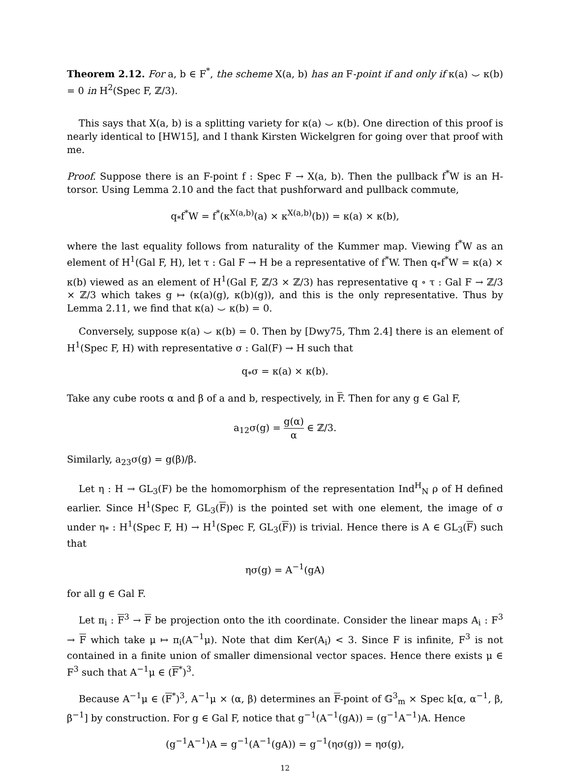Theorem 2.12. For a, b ∈ F<sup>*</sup>, the scheme X(a, b) has an F-point if and only if κ(a) ⌣ κ(b) = 0 in H<sup>2</sup>(Spec F, ℤ/3).
This says that X(a, b) is a splitting variety for κ(a) ⌣ κ(b). One direction of this proof is nearly identical to [HW15], and I thank Kirsten Wickelgren for going over that proof with me.
Proof. Suppose there is an F-point f : Spec F → X(a, b). Then the pullback f<sup>*</sup>W is an H-torsor. Using Lemma 2.10 and the fact that pushforward and pullback commute,
q<sub>*</sub>f<sup>*</sup>W = f<sup>*</sup>(κ<sup>X(a,b)</sup>(a) × κ<sup>X(a,b)</sup>(b)) = κ(a) × κ(b),
where the last equality follows from naturality of the Kummer map. Viewing f<sup>*</sup>W as an element of H<sup>1</sup>(Gal F, H), let τ : Gal F → H be a representative of f<sup>*</sup>W. Then q<sub>*</sub>f<sup>*</sup>W = κ(a) × κ(b) viewed as an element of H<sup>1</sup>(Gal F, ℤ/3 × ℤ/3) has representative q ∘ τ : Gal F → ℤ/3 × ℤ/3 which takes g ↦ (κ(a)(g), κ(b)(g)), and this is the only representative. Thus by Lemma 2.11, we find that κ(a) ⌣ κ(b) = 0.
Conversely, suppose κ(a) ⌣ κ(b) = 0. Then by [Dwy75, Thm 2.4] there is an element of H<sup>1</sup>(Spec F, H) with representative σ : Gal(F) → H such that
q<sub>*</sub>σ = κ(a) × κ(b).
Take any cube roots α and β of a and b, respectively, in F. Then for any g ∈ Gal F,
a<sub>12</sub>σ(g) = g(α) α ∈ ℤ/3.
Similarly, a<sub>23</sub>σ(g) = g(β)/β.
Let η : H → GL<sub>3</sub>(F) be the homomorphism of the representation Ind<sup>H</sup><sub>N</sub> ρ of H defined earlier. Since H<sup>1</sup>(Spec F, GL<sub>3</sub>(F)) is the pointed set with one element, the image of σ under η<sub>*</sub> : H<sup>1</sup>(Spec F, H) → H<sup>1</sup>(Spec F, GL<sub>3</sub>(F)) is trivial. Hence there is A ∈ GL<sub>3</sub>(F) such that
ησ(g) = A<sup>−1</sup>(gA)
for all g ∈ Gal F.
Let π<sub>i</sub> : F<sup>3</sup> → F be projection onto the ith coordinate. Consider the linear maps A<sub>i</sub> : F<sup>3</sup> → F which take μ ↦ π<sub>i</sub>(A<sup>−1</sup>μ). Note that dim Ker(A<sub>i</sub>) < 3. Since F is infinite, F<sup>3</sup> is not contained in a finite union of smaller dimensional vector spaces. Hence there exists μ ∈ F<sup>3</sup> such that A<sup>−1</sup>μ ∈ (F<sup>*</sup>)<sup>3</sup>.
Because A<sup>−1</sup>μ ∈ (F<sup>*</sup>)<sup>3</sup>, A<sup>−1</sup>μ × (α, β) determines an F-point of 𝔾<sup>3</sup><sub>m</sub> × Spec k[α, α<sup>−1</sup>, β, β<sup>−1</sup>] by construction. For g ∈ Gal F, notice that g<sup>−1</sup>(A<sup>−1</sup>(gA)) = (g<sup>−1</sup>A<sup>−1</sup>)A. Hence
(g<sup>−1</sup>A<sup>−1</sup>)A = g<sup>−1</sup>(A<sup>−1</sup>(gA)) = g<sup>−1</sup>(ησ(g)) = ησ(g),
12